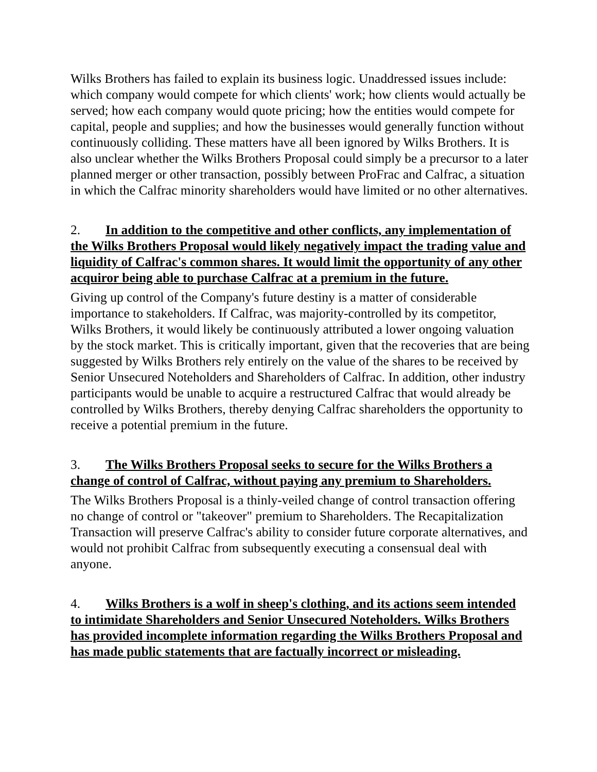Wilks Brothers has failed to explain its business logic. Unaddressed issues include: which company would compete for which clients' work; how clients would actually be served; how each company would quote pricing; how the entities would compete for capital, people and supplies; and how the businesses would generally function without continuously colliding. These matters have all been ignored by Wilks Brothers. It is also unclear whether the Wilks Brothers Proposal could simply be a precursor to a later planned merger or other transaction, possibly between ProFrac and Calfrac, a situation in which the Calfrac minority shareholders would have limited or no other alternatives.
2. In addition to the competitive and other conflicts, any implementation of the Wilks Brothers Proposal would likely negatively impact the trading value and liquidity of Calfrac's common shares. It would limit the opportunity of any other acquiror being able to purchase Calfrac at a premium in the future.
Giving up control of the Company's future destiny is a matter of considerable importance to stakeholders. If Calfrac, was majority-controlled by its competitor, Wilks Brothers, it would likely be continuously attributed a lower ongoing valuation by the stock market. This is critically important, given that the recoveries that are being suggested by Wilks Brothers rely entirely on the value of the shares to be received by Senior Unsecured Noteholders and Shareholders of Calfrac. In addition, other industry participants would be unable to acquire a restructured Calfrac that would already be controlled by Wilks Brothers, thereby denying Calfrac shareholders the opportunity to receive a potential premium in the future.
3. The Wilks Brothers Proposal seeks to secure for the Wilks Brothers a change of control of Calfrac, without paying any premium to Shareholders.
The Wilks Brothers Proposal is a thinly-veiled change of control transaction offering no change of control or "takeover" premium to Shareholders. The Recapitalization Transaction will preserve Calfrac's ability to consider future corporate alternatives, and would not prohibit Calfrac from subsequently executing a consensual deal with anyone.
4. Wilks Brothers is a wolf in sheep's clothing, and its actions seem intended to intimidate Shareholders and Senior Unsecured Noteholders. Wilks Brothers has provided incomplete information regarding the Wilks Brothers Proposal and has made public statements that are factually incorrect or misleading.